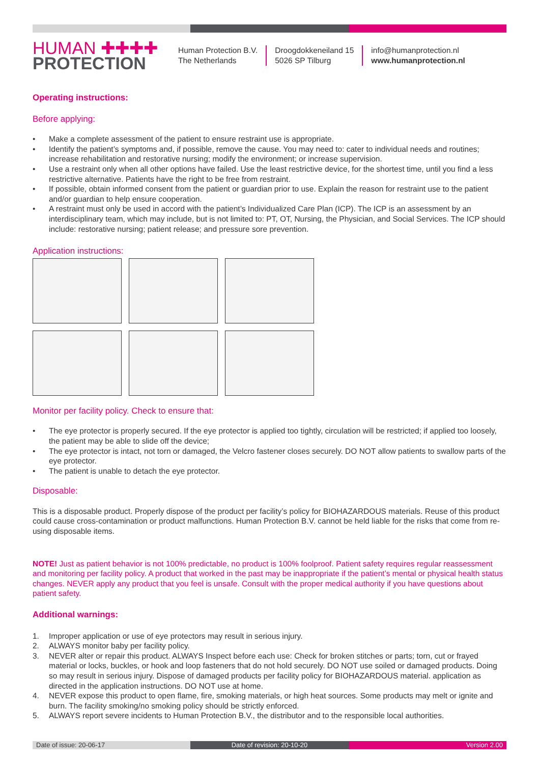HUMAN ✚✚✚✚
PROTECTION
Human Protection B.V.
The Netherlands
Droogdokkeneiland 15
5026 SP Tilburg
info@humanprotection.nl
www.humanprotection.nl
Operating instructions:
Before applying:
• Make a complete assessment of the patient to ensure restraint use is appropriate.
• Identify the patient’s symptoms and, if possible, remove the cause. You may need to: cater to individual needs and routines; increase rehabilitation and restorative nursing; modify the environment; or increase supervision.
• Use a restraint only when all other options have failed. Use the least restrictive device, for the shortest time, until you find a less restrictive alternative. Patients have the right to be free from restraint.
• If possible, obtain informed consent from the patient or guardian prior to use. Explain the reason for restraint use to the patient and/or guardian to help ensure cooperation.
• A restraint must only be used in accord with the patient’s Individualized Care Plan (ICP). The ICP is an assessment by an interdisciplinary team, which may include, but is not limited to: PT, OT, Nursing, the Physician, and Social Services. The ICP should include: restorative nursing; patient release; and pressure sore prevention.
Application instructions:
Monitor per facility policy. Check to ensure that:
• The eye protector is properly secured. If the eye protector is applied too tightly, circulation will be restricted; if applied too loosely, the patient may be able to slide off the device;
• The eye protector is intact, not torn or damaged, the Velcro fastener closes securely. DO NOT allow patients to swallow parts of the eye protector.
• The patient is unable to detach the eye protector.
Disposable:
This is a disposable product. Properly dispose of the product per facility’s policy for BIOHAZARDOUS materials. Reuse of this product could cause cross-contamination or product malfunctions. Human Protection B.V. cannot be held liable for the risks that come from re-using disposable items.
NOTE! Just as patient behavior is not 100% predictable, no product is 100% foolproof. Patient safety requires regular reassessment and monitoring per facility policy. A product that worked in the past may be inappropriate if the patient’s mental or physical health status changes. NEVER apply any product that you feel is unsafe. Consult with the proper medical authority if you have questions about patient safety.
Additional warnings:
1. Improper application or use of eye protectors may result in serious injury.
2. ALWAYS monitor baby per facility policy.
3. NEVER alter or repair this product. ALWAYS Inspect before each use: Check for broken stitches or parts; torn, cut or frayed material or locks, buckles, or hook and loop fasteners that do not hold securely. DO NOT use soiled or damaged products. Doing so may result in serious injury. Dispose of damaged products per facility policy for BIOHAZARDOUS material. application as directed in the application instructions. DO NOT use at home.
4. NEVER expose this product to open flame, fire, smoking materials, or high heat sources. Some products may melt or ignite and burn. The facility smoking/no smoking policy should be strictly enforced.
5. ALWAYS report severe incidents to Human Protection B.V., the distributor and to the responsible local authorities.
Date of issue: 20-06-17 Date of revision: 20-10-20 Version 2.00